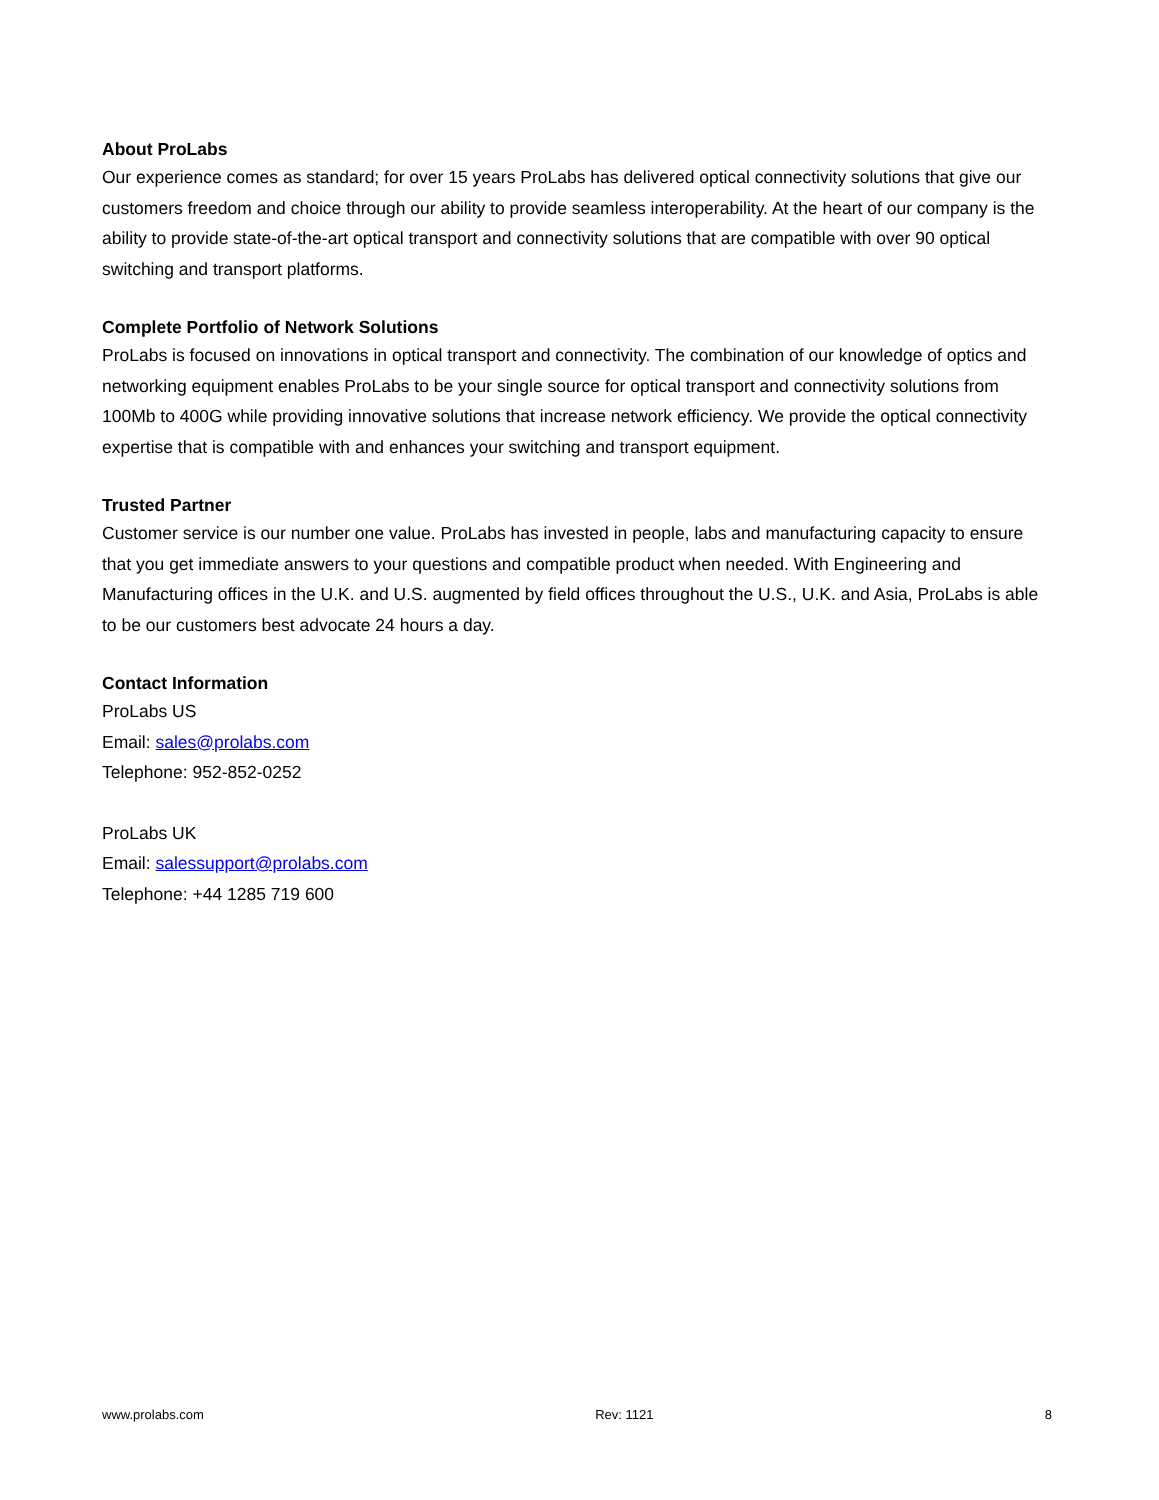About ProLabs
Our experience comes as standard; for over 15 years ProLabs has delivered optical connectivity solutions that give our customers freedom and choice through our ability to provide seamless interoperability. At the heart of our company is the ability to provide state-of-the-art optical transport and connectivity solutions that are compatible with over 90 optical switching and transport platforms.
Complete Portfolio of Network Solutions
ProLabs is focused on innovations in optical transport and connectivity. The combination of our knowledge of optics and networking equipment enables ProLabs to be your single source for optical transport and connectivity solutions from 100Mb to 400G while providing innovative solutions that increase network efficiency. We provide the optical connectivity expertise that is compatible with and enhances your switching and transport equipment.
Trusted Partner
Customer service is our number one value. ProLabs has invested in people, labs and manufacturing capacity to ensure that you get immediate answers to your questions and compatible product when needed. With Engineering and Manufacturing offices in the U.K. and U.S. augmented by field offices throughout the U.S., U.K. and Asia, ProLabs is able to be our customers best advocate 24 hours a day.
Contact Information
ProLabs US
Email: sales@prolabs.com
Telephone: 952-852-0252
ProLabs UK
Email: salessupport@prolabs.com
Telephone: +44 1285 719 600
www.prolabs.com Rev: 1121 8